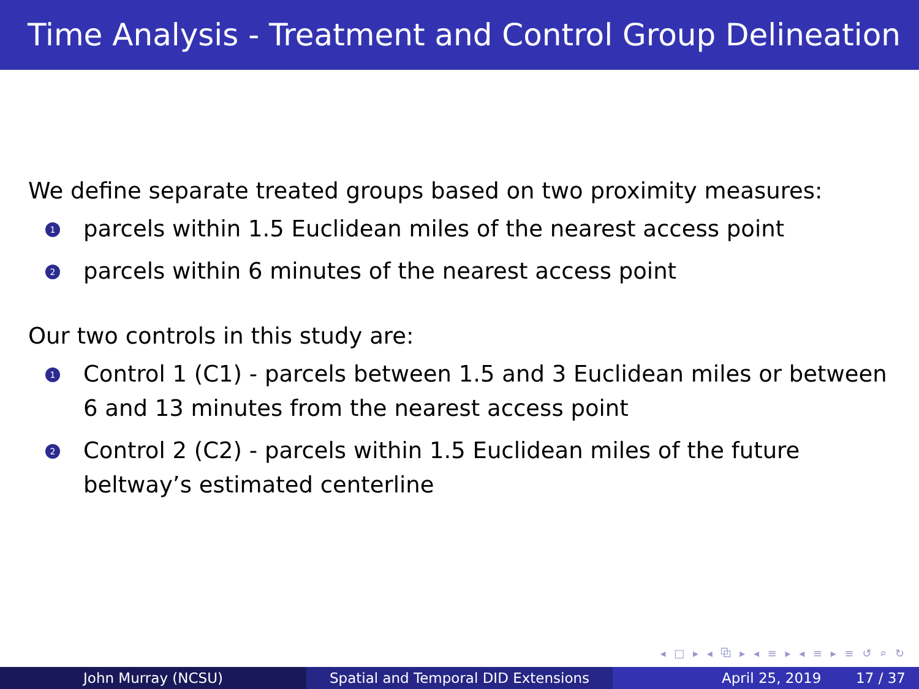Time Analysis - Treatment and Control Group Delineation
We define separate treated groups based on two proximity measures:
1 parcels within 1.5 Euclidean miles of the nearest access point
2 parcels within 6 minutes of the nearest access point
Our two controls in this study are:
1 Control 1 (C1) - parcels between 1.5 and 3 Euclidean miles or between 6 and 13 minutes from the nearest access point
2 Control 2 (C2) - parcels within 1.5 Euclidean miles of the future beltway’s estimated centerline
◂ □ ▸ ◂ ⧉ ▸ ◂ ≡ ▸ ◂ ≡ ▸ ≡ ↺ ⌕ ↻
John Murray (NCSU) Spatial and Temporal DID Extensions April 25, 2019 17 / 37